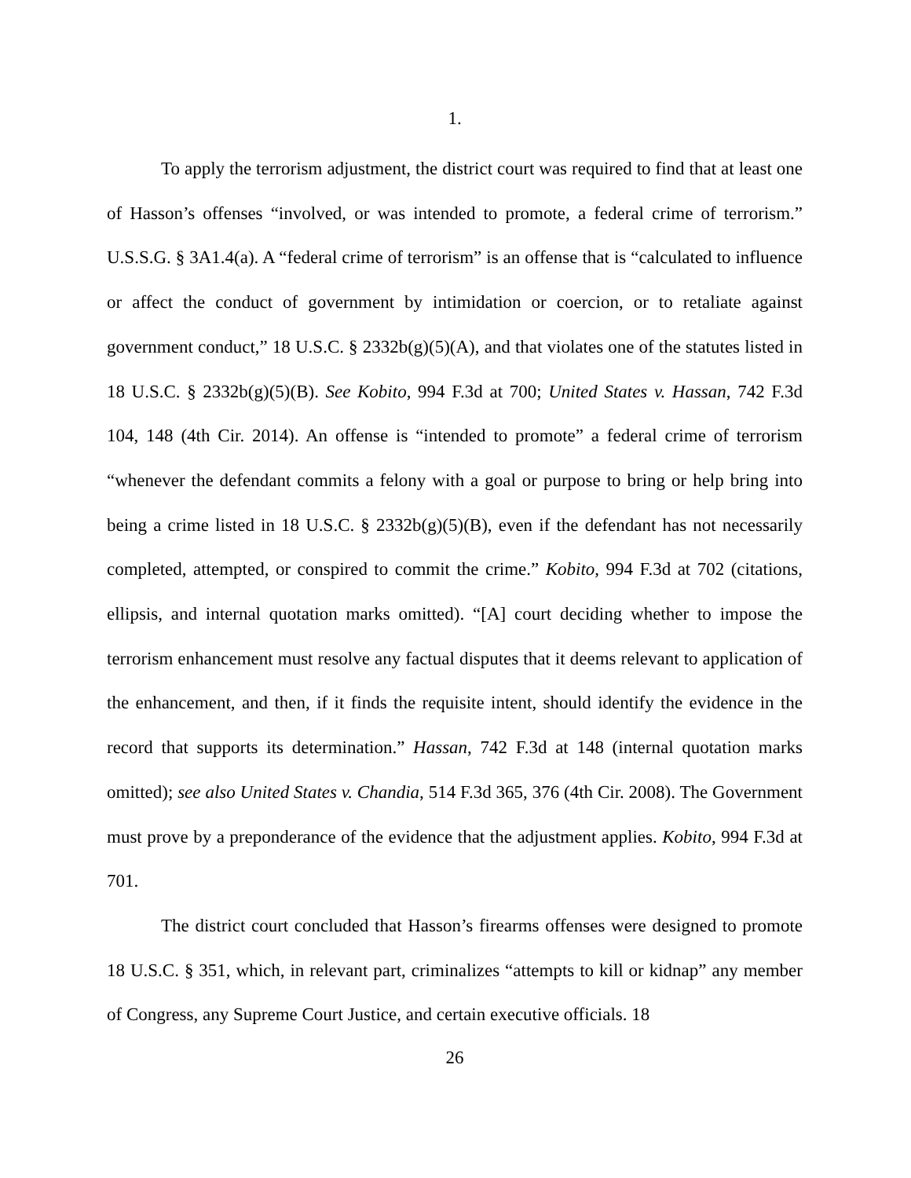1.
To apply the terrorism adjustment, the district court was required to find that at least one of Hasson’s offenses “involved, or was intended to promote, a federal crime of terrorism.” U.S.S.G. § 3A1.4(a). A “federal crime of terrorism” is an offense that is “calculated to influence or affect the conduct of government by intimidation or coercion, or to retaliate against government conduct,” 18 U.S.C. § 2332b(g)(5)(A), and that violates one of the statutes listed in 18 U.S.C. § 2332b(g)(5)(B). See Kobito, 994 F.3d at 700; United States v. Hassan, 742 F.3d 104, 148 (4th Cir. 2014). An offense is “intended to promote” a federal crime of terrorism “whenever the defendant commits a felony with a goal or purpose to bring or help bring into being a crime listed in 18 U.S.C. § 2332b(g)(5)(B), even if the defendant has not necessarily completed, attempted, or conspired to commit the crime.” Kobito, 994 F.3d at 702 (citations, ellipsis, and internal quotation marks omitted). “[A] court deciding whether to impose the terrorism enhancement must resolve any factual disputes that it deems relevant to application of the enhancement, and then, if it finds the requisite intent, should identify the evidence in the record that supports its determination.” Hassan, 742 F.3d at 148 (internal quotation marks omitted); see also United States v. Chandia, 514 F.3d 365, 376 (4th Cir. 2008). The Government must prove by a preponderance of the evidence that the adjustment applies. Kobito, 994 F.3d at 701.
The district court concluded that Hasson’s firearms offenses were designed to promote 18 U.S.C. § 351, which, in relevant part, criminalizes “attempts to kill or kidnap” any member of Congress, any Supreme Court Justice, and certain executive officials. 18
26